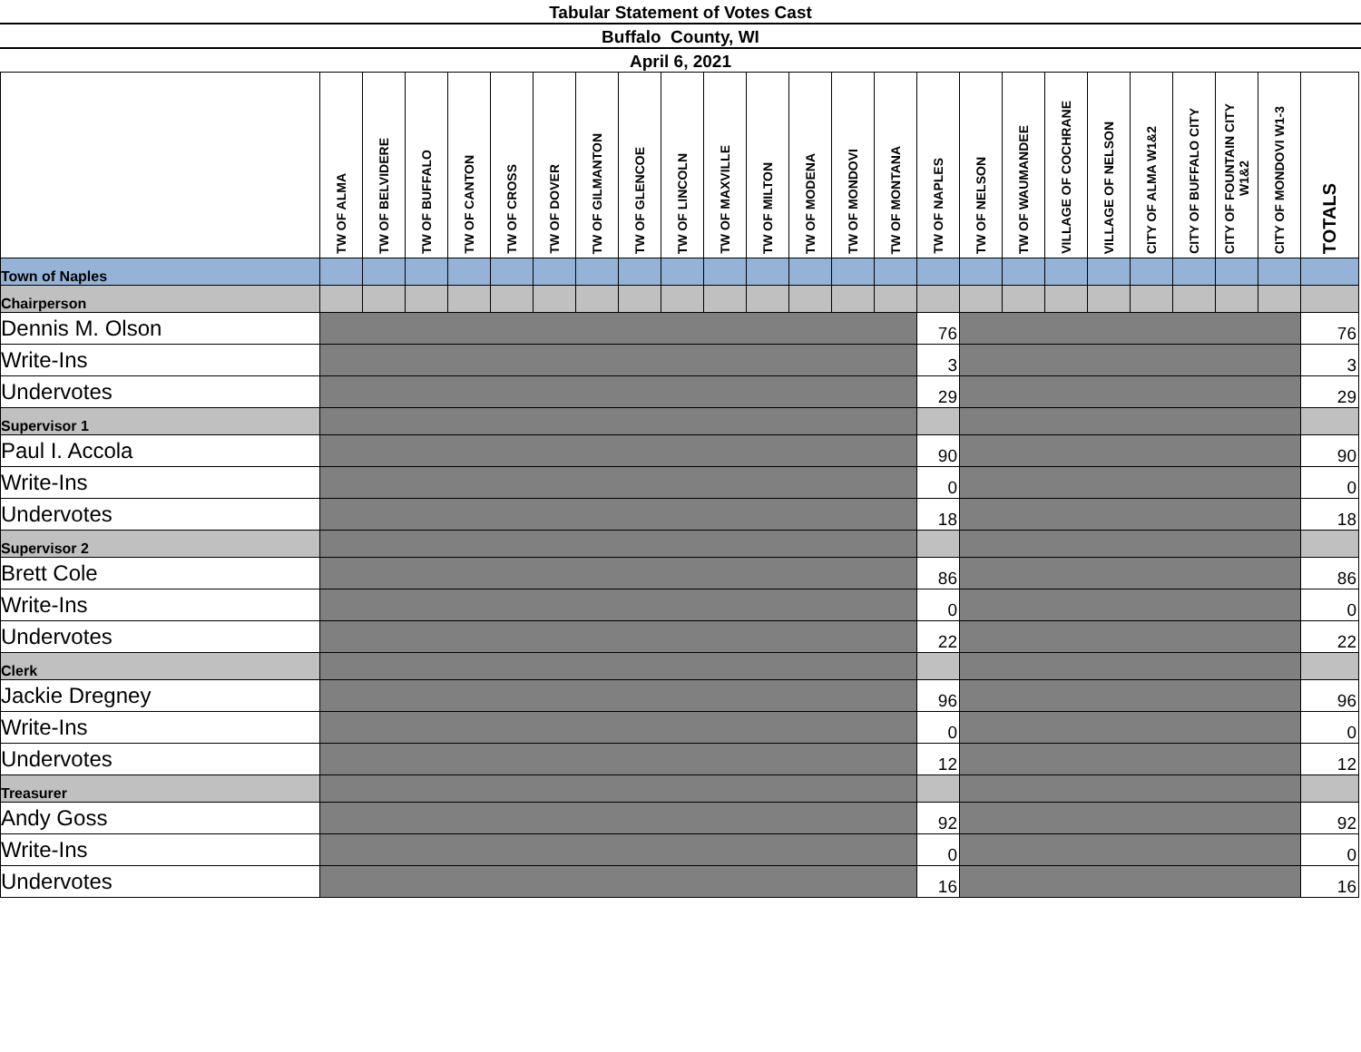Tabular Statement of Votes Cast
Buffalo County, WI
April 6, 2021
| | TW OF ALMA | TW OF BELVIDERE | TW OF BUFFALO | TW OF CANTON | TW OF CROSS | TW OF DOVER | TW OF GILMANTON | TW OF GLENCOE | TW OF LINCOLN | TW OF MAXVILLE | TW OF MILTON | TW OF MODENA | TW OF MONDOVI | TW OF MONTANA | TW OF NAPLES | TW OF NELSON | TW OF WAUMANDEE | VILLAGE OF COCHRANE | VILLAGE OF NELSON | CITY OF ALMA W1&2 | CITY OF BUFFALO CITY | CITY OF FOUNTAIN CITY W1&2 | CITY OF MONDOVI W1-3 | TOTALS |
| --- | --- | --- | --- | --- | --- | --- | --- | --- | --- | --- | --- | --- | --- | --- | --- | --- | --- | --- | --- | --- | --- | --- | --- | --- |
| Town of Naples | | | | | | | | | | | | | | | | | | | | | | | | |
| Chairperson | | | | | | | | | | | | | | | | | | | | | | | | |
| Dennis M. Olson | | | | | | | | | | | | | | | 76 | | | | | | | | | 76 |
| Write-Ins | | | | | | | | | | | | | | | 3 | | | | | | | | | 3 |
| Undervotes | | | | | | | | | | | | | | | 29 | | | | | | | | | 29 |
| Supervisor 1 | | | | | | | | | | | | | | | | | | | | | | | | |
| Paul I. Accola | | | | | | | | | | | | | | | 90 | | | | | | | | | 90 |
| Write-Ins | | | | | | | | | | | | | | | 0 | | | | | | | | | 0 |
| Undervotes | | | | | | | | | | | | | | | 18 | | | | | | | | | 18 |
| Supervisor 2 | | | | | | | | | | | | | | | | | | | | | | | | |
| Brett Cole | | | | | | | | | | | | | | | 86 | | | | | | | | | 86 |
| Write-Ins | | | | | | | | | | | | | | | 0 | | | | | | | | | 0 |
| Undervotes | | | | | | | | | | | | | | | 22 | | | | | | | | | 22 |
| Clerk | | | | | | | | | | | | | | | | | | | | | | | | |
| Jackie Dregney | | | | | | | | | | | | | | | 96 | | | | | | | | | 96 |
| Write-Ins | | | | | | | | | | | | | | | 0 | | | | | | | | | 0 |
| Undervotes | | | | | | | | | | | | | | | 12 | | | | | | | | | 12 |
| Treasurer | | | | | | | | | | | | | | | | | | | | | | | | |
| Andy Goss | | | | | | | | | | | | | | | 92 | | | | | | | | | 92 |
| Write-Ins | | | | | | | | | | | | | | | 0 | | | | | | | | | 0 |
| Undervotes | | | | | | | | | | | | | | | 16 | | | | | | | | | 16 |